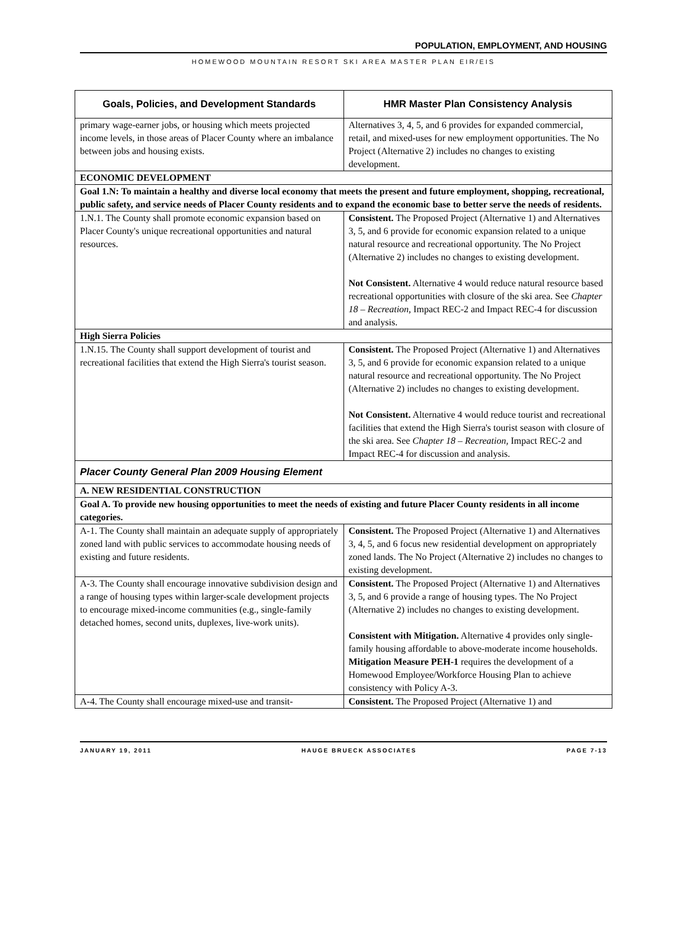POPULATION, EMPLOYMENT, AND HOUSING
HOMEWOOD MOUNTAIN RESORT SKI AREA MASTER PLAN EIR/EIS
| Goals, Policies, and Development Standards | HMR Master Plan Consistency Analysis |
| --- | --- |
| primary wage-earner jobs, or housing which meets projected income levels, in those areas of Placer County where an imbalance between jobs and housing exists. | Alternatives 3, 4, 5, and 6 provides for expanded commercial, retail, and mixed-uses for new employment opportunities. The No Project (Alternative 2) includes no changes to existing development. |
| ECONOMIC DEVELOPMENT | |
| Goal 1.N: To maintain a healthy and diverse local economy that meets the present and future employment, shopping, recreational, public safety, and service needs of Placer County residents and to expand the economic base to better serve the needs of residents. | |
| 1.N.1. The County shall promote economic expansion based on Placer County's unique recreational opportunities and natural resources. | Consistent. The Proposed Project (Alternative 1) and Alternatives 3, 5, and 6 provide for economic expansion related to a unique natural resource and recreational opportunity. The No Project (Alternative 2) includes no changes to existing development. Not Consistent. Alternative 4 would reduce natural resource based recreational opportunities with closure of the ski area. See Chapter 18 – Recreation , Impact REC-2 and Impact REC-4 for discussion and analysis. |
| High Sierra Policies | |
| 1.N.15. The County shall support development of tourist and recreational facilities that extend the High Sierra's tourist season. | Consistent. The Proposed Project (Alternative 1) and Alternatives 3, 5, and 6 provide for economic expansion related to a unique natural resource and recreational opportunity. The No Project (Alternative 2) includes no changes to existing development. Not Consistent. Alternative 4 would reduce tourist and recreational facilities that extend the High Sierra's tourist season with closure of the ski area. See Chapter 18 – Recreation, Impact REC-2 and Impact REC-4 for discussion and analysis. |
| Placer County General Plan 2009 Housing Element | |
| A. NEW RESIDENTIAL CONSTRUCTION | |
| Goal A. To provide new housing opportunities to meet the needs of existing and future Placer County residents in all income categories. | |
| A-1. The County shall maintain an adequate supply of appropriately zoned land with public services to accommodate housing needs of existing and future residents. | Consistent. The Proposed Project (Alternative 1) and Alternatives 3, 4, 5, and 6 focus new residential development on appropriately zoned lands. The No Project (Alternative 2) includes no changes to existing development. |
| A-3. The County shall encourage innovative subdivision design and a range of housing types within larger-scale development projects to encourage mixed-income communities (e.g., single-family detached homes, second units, duplexes, live-work units). | Consistent. The Proposed Project (Alternative 1) and Alternatives 3, 5, and 6 provide a range of housing types. The No Project (Alternative 2) includes no changes to existing development. Consistent with Mitigation. Alternative 4 provides only single-family housing affordable to above-moderate income households. Mitigation Measure PEH-1 requires the development of a Homewood Employee/Workforce Housing Plan to achieve consistency with Policy A-3. |
| A-4. The County shall encourage mixed-use and transit- | Consistent. The Proposed Project (Alternative 1) and |
JANUARY 19, 2011 HAUGE BRUECK ASSOCIATES PAGE 7-13